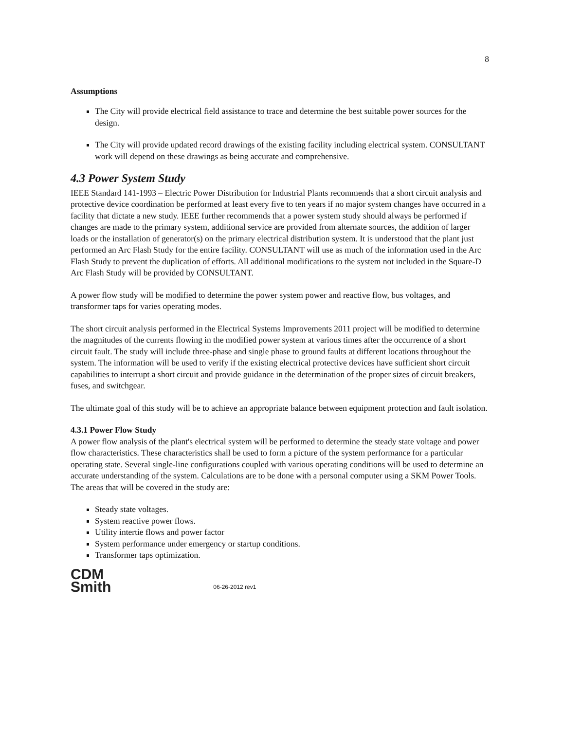8
Assumptions
The City will provide electrical field assistance to trace and determine the best suitable power sources for the design.
The City will provide updated record drawings of the existing facility including electrical system. CONSULTANT work will depend on these drawings as being accurate and comprehensive.
4.3 Power System Study
IEEE Standard 141-1993 – Electric Power Distribution for Industrial Plants recommends that a short circuit analysis and protective device coordination be performed at least every five to ten years if no major system changes have occurred in a facility that dictate a new study. IEEE further recommends that a power system study should always be performed if changes are made to the primary system, additional service are provided from alternate sources, the addition of larger loads or the installation of generator(s) on the primary electrical distribution system. It is understood that the plant just performed an Arc Flash Study for the entire facility. CONSULTANT will use as much of the information used in the Arc Flash Study to prevent the duplication of efforts. All additional modifications to the system not included in the Square-D Arc Flash Study will be provided by CONSULTANT.
A power flow study will be modified to determine the power system power and reactive flow, bus voltages, and transformer taps for varies operating modes.
The short circuit analysis performed in the Electrical Systems Improvements 2011 project will be modified to determine the magnitudes of the currents flowing in the modified power system at various times after the occurrence of a short circuit fault. The study will include three-phase and single phase to ground faults at different locations throughout the system. The information will be used to verify if the existing electrical protective devices have sufficient short circuit capabilities to interrupt a short circuit and provide guidance in the determination of the proper sizes of circuit breakers, fuses, and switchgear.
The ultimate goal of this study will be to achieve an appropriate balance between equipment protection and fault isolation.
4.3.1 Power Flow Study
A power flow analysis of the plant's electrical system will be performed to determine the steady state voltage and power flow characteristics. These characteristics shall be used to form a picture of the system performance for a particular operating state. Several single-line configurations coupled with various operating conditions will be used to determine an accurate understanding of the system. Calculations are to be done with a personal computer using a SKM Power Tools. The areas that will be covered in the study are:
Steady state voltages.
System reactive power flows.
Utility intertie flows and power factor
System performance under emergency or startup conditions.
Transformer taps optimization.
CDM
Smith 06-26-2012 rev1